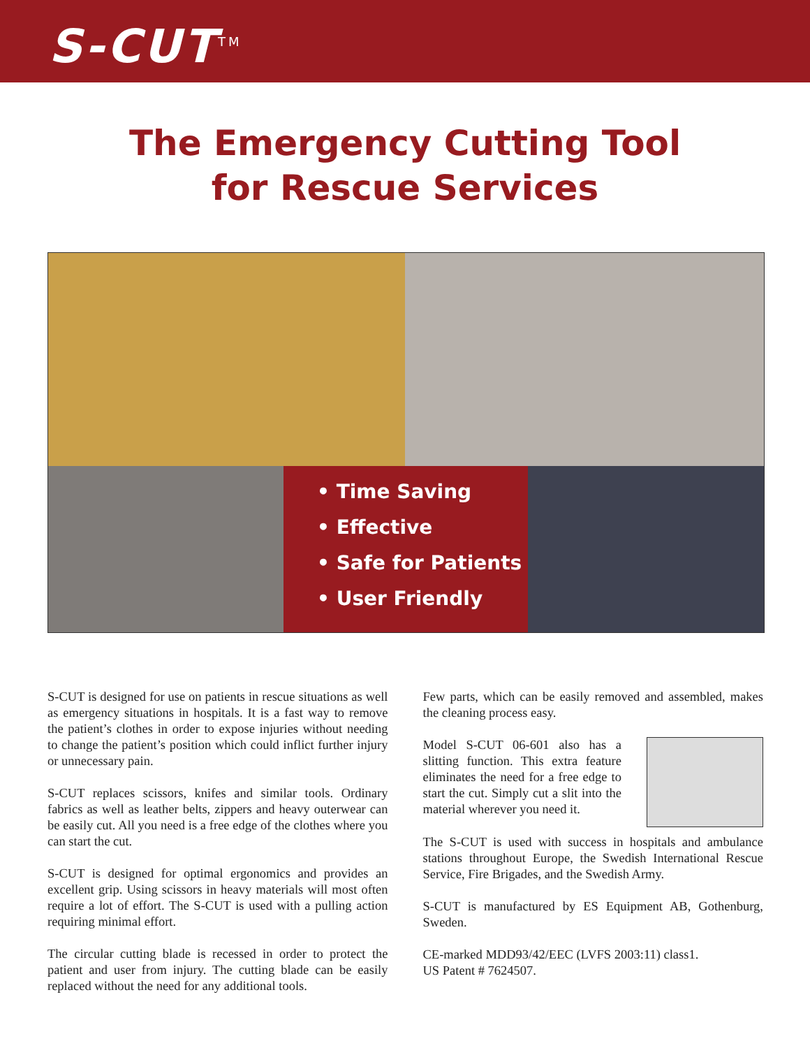S-CUT<sup>TM</sup>
The Emergency Cutting Tool
for Rescue Services
• Time Saving
• Effective
• Safe for Patients
• User Friendly
S-CUT is designed for use on patients in rescue situations as well as emergency situations in hospitals. It is a fast way to remove the patient’s clothes in order to expose injuries without needing to change the patient’s position which could inflict further injury or unnecessary pain.
S-CUT replaces scissors, knifes and similar tools. Ordinary fabrics as well as leather belts, zippers and heavy outerwear can be easily cut. All you need is a free edge of the clothes where you can start the cut.
S-CUT is designed for optimal ergonomics and provides an excellent grip. Using scissors in heavy materials will most often require a lot of effort. The S-CUT is used with a pulling action requiring minimal effort.
The circular cutting blade is recessed in order to protect the patient and user from injury. The cutting blade can be easily replaced without the need for any additional tools.
Few parts, which can be easily removed and assembled, makes the cleaning process easy.
Model S-CUT 06-601 also has a slitting function. This extra feature eliminates the need for a free edge to start the cut. Simply cut a slit into the material wherever you need it.
The S-CUT is used with success in hospitals and ambulance stations throughout Europe, the Swedish International Rescue Service, Fire Brigades, and the Swedish Army.
S-CUT is manufactured by ES Equipment AB, Gothenburg, Sweden.
CE-marked MDD93/42/EEC (LVFS 2003:11) class1.
US Patent # 7624507.